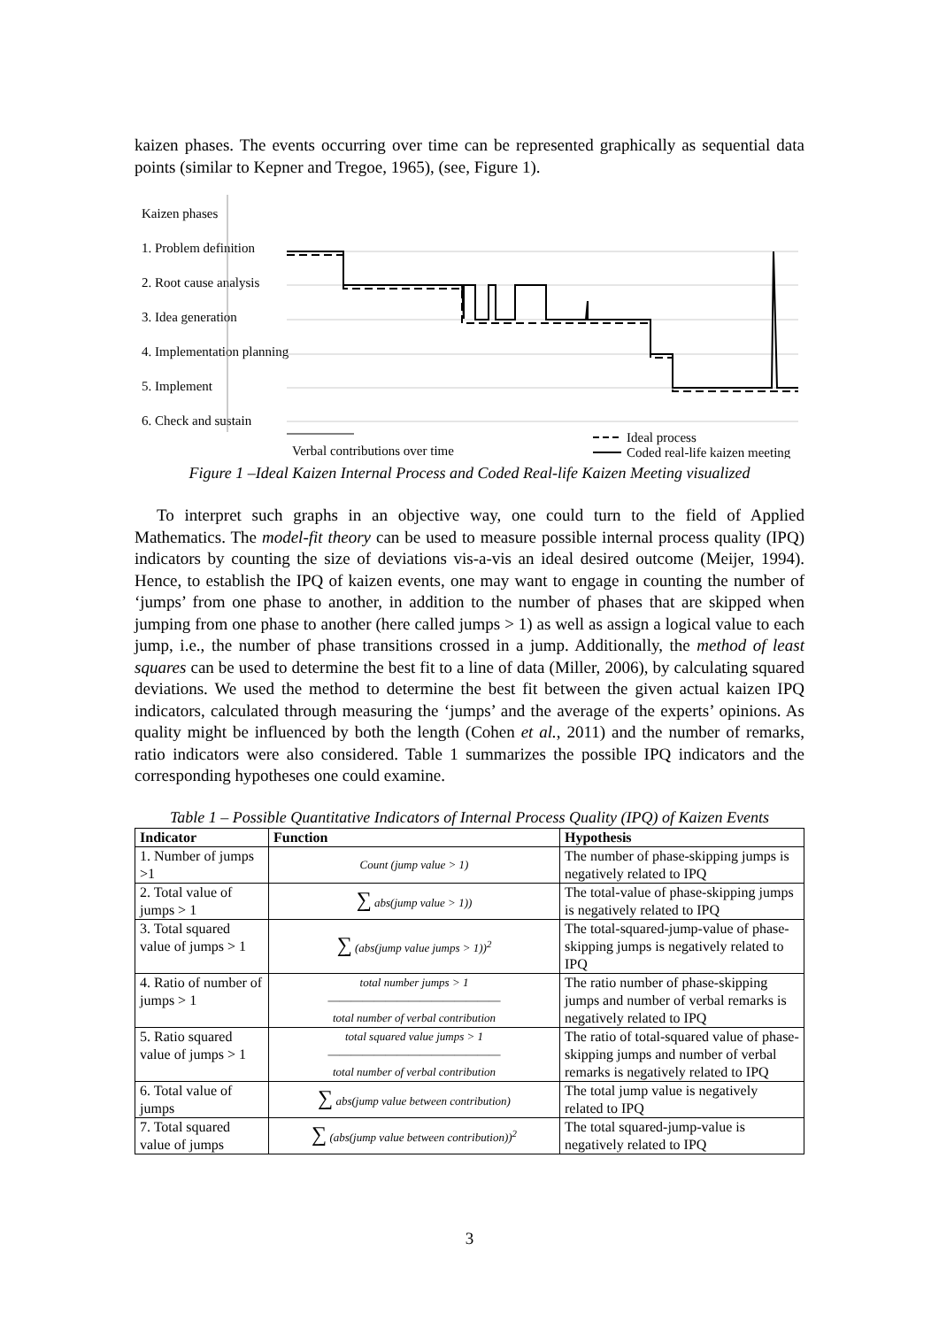kaizen phases. The events occurring over time can be represented graphically as sequential data points (similar to Kepner and Tregoe, 1965), (see, Figure 1).
Kaizen phases
1. Problem definition
2. Root cause analysis
3. Idea generation
4. Implementation planning
5. Implement
6. Check and sustain
Verbal contributions over time
Ideal process
Coded real-life kaizen meeting
Figure 1 –Ideal Kaizen Internal Process and Coded Real-life Kaizen Meeting visualized
To interpret such graphs in an objective way, one could turn to the field of Applied Mathematics. The model-fit theory can be used to measure possible internal process quality (IPQ) indicators by counting the size of deviations vis-a-vis an ideal desired outcome (Meijer, 1994). Hence, to establish the IPQ of kaizen events, one may want to engage in counting the number of ‘jumps’ from one phase to another, in addition to the number of phases that are skipped when jumping from one phase to another (here called jumps > 1) as well as assign a logical value to each jump, i.e., the number of phase transitions crossed in a jump. Additionally, the method of least squares can be used to determine the best fit to a line of data (Miller, 2006), by calculating squared deviations. We used the method to determine the best fit between the given actual kaizen IPQ indicators, calculated through measuring the ‘jumps’ and the average of the experts’ opinions. As quality might be influenced by both the length (Cohen et al., 2011) and the number of remarks, ratio indicators were also considered. Table 1 summarizes the possible IPQ indicators and the corresponding hypotheses one could examine.
Table 1 – Possible Quantitative Indicators of Internal Process Quality (IPQ) of Kaizen Events
| Indicator | Function | Hypothesis |
| --- | --- | --- |
| 1. Number of jumps >1 | Count (jump value > 1) | The number of phase-skipping jumps is negatively related to IPQ |
| 2. Total value of jumps > 1 | ∑ abs(jump value > 1)) | The total-value of phase-skipping jumps is negatively related to IPQ |
| 3. Total squared value of jumps > 1 | ∑ (abs(jump value jumps > 1))<sup>2</sup> | The total-squared-jump-value of phase-skipping jumps is negatively related to IPQ |
| 4. Ratio of number of jumps > 1 | total number jumps > 1 ――――――――――――――― total number of verbal contribution | The ratio number of phase-skipping jumps and number of verbal remarks is negatively related to IPQ |
| 5. Ratio squared value of jumps > 1 | total squared value jumps > 1 ――――――――――――――― total number of verbal contribution | The ratio of total-squared value of phase-skipping jumps and number of verbal remarks is negatively related to IPQ |
| 6. Total value of jumps | ∑ abs(jump value between contribution) | The total jump value is negatively related to IPQ |
| 7. Total squared value of jumps | ∑ (abs(jump value between contribution))<sup>2</sup> | The total squared-jump-value is negatively related to IPQ |
3